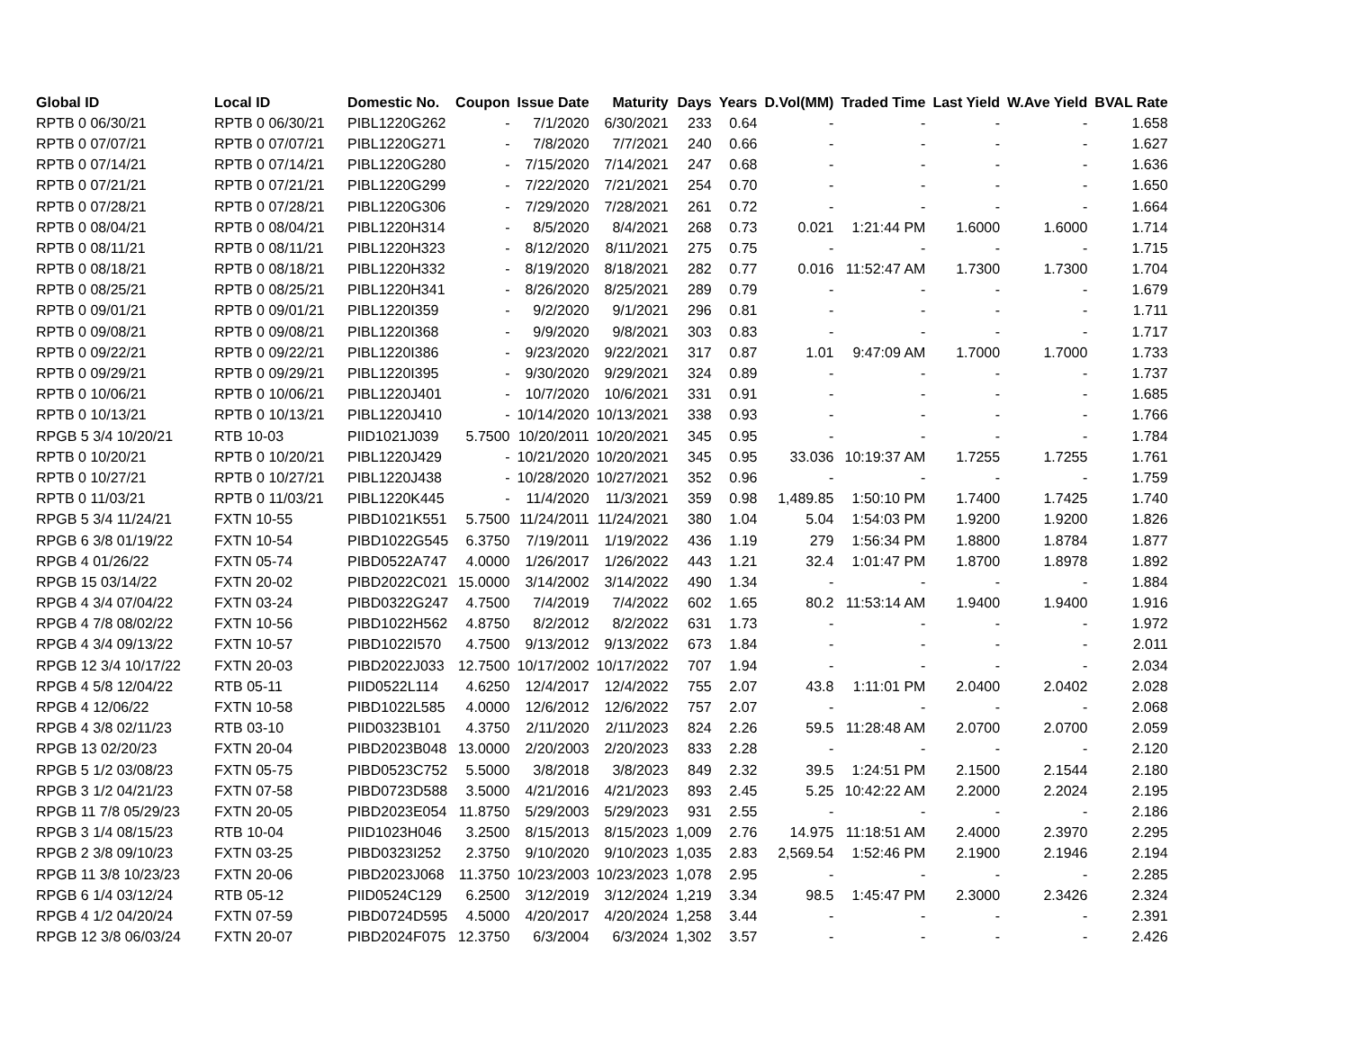| Global ID | Local ID | Domestic No. | Coupon | Issue Date | Maturity | Days | Years | D.Vol(MM) | Traded Time | Last Yield | W.Ave Yield | BVAL Rate |
| --- | --- | --- | --- | --- | --- | --- | --- | --- | --- | --- | --- | --- |
| RPTB 0 06/30/21 | RPTB 0 06/30/21 | PIBL1220G262 | - | 7/1/2020 | 6/30/2021 | 233 | 0.64 | - | - | - | - | 1.658 |
| RPTB 0 07/07/21 | RPTB 0 07/07/21 | PIBL1220G271 | - | 7/8/2020 | 7/7/2021 | 240 | 0.66 | - | - | - | - | 1.627 |
| RPTB 0 07/14/21 | RPTB 0 07/14/21 | PIBL1220G280 | - | 7/15/2020 | 7/14/2021 | 247 | 0.68 | - | - | - | - | 1.636 |
| RPTB 0 07/21/21 | RPTB 0 07/21/21 | PIBL1220G299 | - | 7/22/2020 | 7/21/2021 | 254 | 0.70 | - | - | - | - | 1.650 |
| RPTB 0 07/28/21 | RPTB 0 07/28/21 | PIBL1220G306 | - | 7/29/2020 | 7/28/2021 | 261 | 0.72 | - | - | - | - | 1.664 |
| RPTB 0 08/04/21 | RPTB 0 08/04/21 | PIBL1220H314 | - | 8/5/2020 | 8/4/2021 | 268 | 0.73 | 0.021 | 1:21:44 PM | 1.6000 | 1.6000 | 1.714 |
| RPTB 0 08/11/21 | RPTB 0 08/11/21 | PIBL1220H323 | - | 8/12/2020 | 8/11/2021 | 275 | 0.75 | - | - | - | - | 1.715 |
| RPTB 0 08/18/21 | RPTB 0 08/18/21 | PIBL1220H332 | - | 8/19/2020 | 8/18/2021 | 282 | 0.77 | 0.016 | 11:52:47 AM | 1.7300 | 1.7300 | 1.704 |
| RPTB 0 08/25/21 | RPTB 0 08/25/21 | PIBL1220H341 | - | 8/26/2020 | 8/25/2021 | 289 | 0.79 | - | - | - | - | 1.679 |
| RPTB 0 09/01/21 | RPTB 0 09/01/21 | PIBL1220I359 | - | 9/2/2020 | 9/1/2021 | 296 | 0.81 | - | - | - | - | 1.711 |
| RPTB 0 09/08/21 | RPTB 0 09/08/21 | PIBL1220I368 | - | 9/9/2020 | 9/8/2021 | 303 | 0.83 | - | - | - | - | 1.717 |
| RPTB 0 09/22/21 | RPTB 0 09/22/21 | PIBL1220I386 | - | 9/23/2020 | 9/22/2021 | 317 | 0.87 | 1.01 | 9:47:09 AM | 1.7000 | 1.7000 | 1.733 |
| RPTB 0 09/29/21 | RPTB 0 09/29/21 | PIBL1220I395 | - | 9/30/2020 | 9/29/2021 | 324 | 0.89 | - | - | - | - | 1.737 |
| RPTB 0 10/06/21 | RPTB 0 10/06/21 | PIBL1220J401 | - | 10/7/2020 | 10/6/2021 | 331 | 0.91 | - | - | - | - | 1.685 |
| RPTB 0 10/13/21 | RPTB 0 10/13/21 | PIBL1220J410 | - | 10/14/2020 | 10/13/2021 | 338 | 0.93 | - | - | - | - | 1.766 |
| RPGB 5 3/4 10/20/21 | RTB 10-03 | PIID1021J039 | 5.7500 | 10/20/2011 | 10/20/2021 | 345 | 0.95 | - | - | - | - | 1.784 |
| RPTB 0 10/20/21 | RPTB 0 10/20/21 | PIBL1220J429 | - | 10/21/2020 | 10/20/2021 | 345 | 0.95 | 33.036 | 10:19:37 AM | 1.7255 | 1.7255 | 1.761 |
| RPTB 0 10/27/21 | RPTB 0 10/27/21 | PIBL1220J438 | - | 10/28/2020 | 10/27/2021 | 352 | 0.96 | - | - | - | - | 1.759 |
| RPTB 0 11/03/21 | RPTB 0 11/03/21 | PIBL1220K445 | - | 11/4/2020 | 11/3/2021 | 359 | 0.98 | 1,489.85 | 1:50:10 PM | 1.7400 | 1.7425 | 1.740 |
| RPGB 5 3/4 11/24/21 | FXTN 10-55 | PIBD1021K551 | 5.7500 | 11/24/2011 | 11/24/2021 | 380 | 1.04 | 5.04 | 1:54:03 PM | 1.9200 | 1.9200 | 1.826 |
| RPGB 6 3/8 01/19/22 | FXTN 10-54 | PIBD1022G545 | 6.3750 | 7/19/2011 | 1/19/2022 | 436 | 1.19 | 279 | 1:56:34 PM | 1.8800 | 1.8784 | 1.877 |
| RPGB 4 01/26/22 | FXTN 05-74 | PIBD0522A747 | 4.0000 | 1/26/2017 | 1/26/2022 | 443 | 1.21 | 32.4 | 1:01:47 PM | 1.8700 | 1.8978 | 1.892 |
| RPGB 15 03/14/22 | FXTN 20-02 | PIBD2022C021 | 15.0000 | 3/14/2002 | 3/14/2022 | 490 | 1.34 | - | - | - | - | 1.884 |
| RPGB 4 3/4 07/04/22 | FXTN 03-24 | PIBD0322G247 | 4.7500 | 7/4/2019 | 7/4/2022 | 602 | 1.65 | 80.2 | 11:53:14 AM | 1.9400 | 1.9400 | 1.916 |
| RPGB 4 7/8 08/02/22 | FXTN 10-56 | PIBD1022H562 | 4.8750 | 8/2/2012 | 8/2/2022 | 631 | 1.73 | - | - | - | - | 1.972 |
| RPGB 4 3/4 09/13/22 | FXTN 10-57 | PIBD1022I570 | 4.7500 | 9/13/2012 | 9/13/2022 | 673 | 1.84 | - | - | - | - | 2.011 |
| RPGB 12 3/4 10/17/22 | FXTN 20-03 | PIBD2022J033 | 12.7500 | 10/17/2002 | 10/17/2022 | 707 | 1.94 | - | - | - | - | 2.034 |
| RPGB 4 5/8 12/04/22 | RTB 05-11 | PIID0522L114 | 4.6250 | 12/4/2017 | 12/4/2022 | 755 | 2.07 | 43.8 | 1:11:01 PM | 2.0400 | 2.0402 | 2.028 |
| RPGB 4 12/06/22 | FXTN 10-58 | PIBD1022L585 | 4.0000 | 12/6/2012 | 12/6/2022 | 757 | 2.07 | - | - | - | - | 2.068 |
| RPGB 4 3/8 02/11/23 | RTB 03-10 | PIID0323B101 | 4.3750 | 2/11/2020 | 2/11/2023 | 824 | 2.26 | 59.5 | 11:28:48 AM | 2.0700 | 2.0700 | 2.059 |
| RPGB 13 02/20/23 | FXTN 20-04 | PIBD2023B048 | 13.0000 | 2/20/2003 | 2/20/2023 | 833 | 2.28 | - | - | - | - | 2.120 |
| RPGB 5 1/2 03/08/23 | FXTN 05-75 | PIBD0523C752 | 5.5000 | 3/8/2018 | 3/8/2023 | 849 | 2.32 | 39.5 | 1:24:51 PM | 2.1500 | 2.1544 | 2.180 |
| RPGB 3 1/2 04/21/23 | FXTN 07-58 | PIBD0723D588 | 3.5000 | 4/21/2016 | 4/21/2023 | 893 | 2.45 | 5.25 | 10:42:22 AM | 2.2000 | 2.2024 | 2.195 |
| RPGB 11 7/8 05/29/23 | FXTN 20-05 | PIBD2023E054 | 11.8750 | 5/29/2003 | 5/29/2023 | 931 | 2.55 | - | - | - | - | 2.186 |
| RPGB 3 1/4 08/15/23 | RTB 10-04 | PIID1023H046 | 3.2500 | 8/15/2013 | 8/15/2023 | 1,009 | 2.76 | 14.975 | 11:18:51 AM | 2.4000 | 2.3970 | 2.295 |
| RPGB 2 3/8 09/10/23 | FXTN 03-25 | PIBD0323I252 | 2.3750 | 9/10/2020 | 9/10/2023 | 1,035 | 2.83 | 2,569.54 | 1:52:46 PM | 2.1900 | 2.1946 | 2.194 |
| RPGB 11 3/8 10/23/23 | FXTN 20-06 | PIBD2023J068 | 11.3750 | 10/23/2003 | 10/23/2023 | 1,078 | 2.95 | - | - | - | - | 2.285 |
| RPGB 6 1/4 03/12/24 | RTB 05-12 | PIID0524C129 | 6.2500 | 3/12/2019 | 3/12/2024 | 1,219 | 3.34 | 98.5 | 1:45:47 PM | 2.3000 | 2.3426 | 2.324 |
| RPGB 4 1/2 04/20/24 | FXTN 07-59 | PIBD0724D595 | 4.5000 | 4/20/2017 | 4/20/2024 | 1,258 | 3.44 | - | - | - | - | 2.391 |
| RPGB 12 3/8 06/03/24 | FXTN 20-07 | PIBD2024F075 | 12.3750 | 6/3/2004 | 6/3/2024 | 1,302 | 3.57 | - | - | - | - | 2.426 |